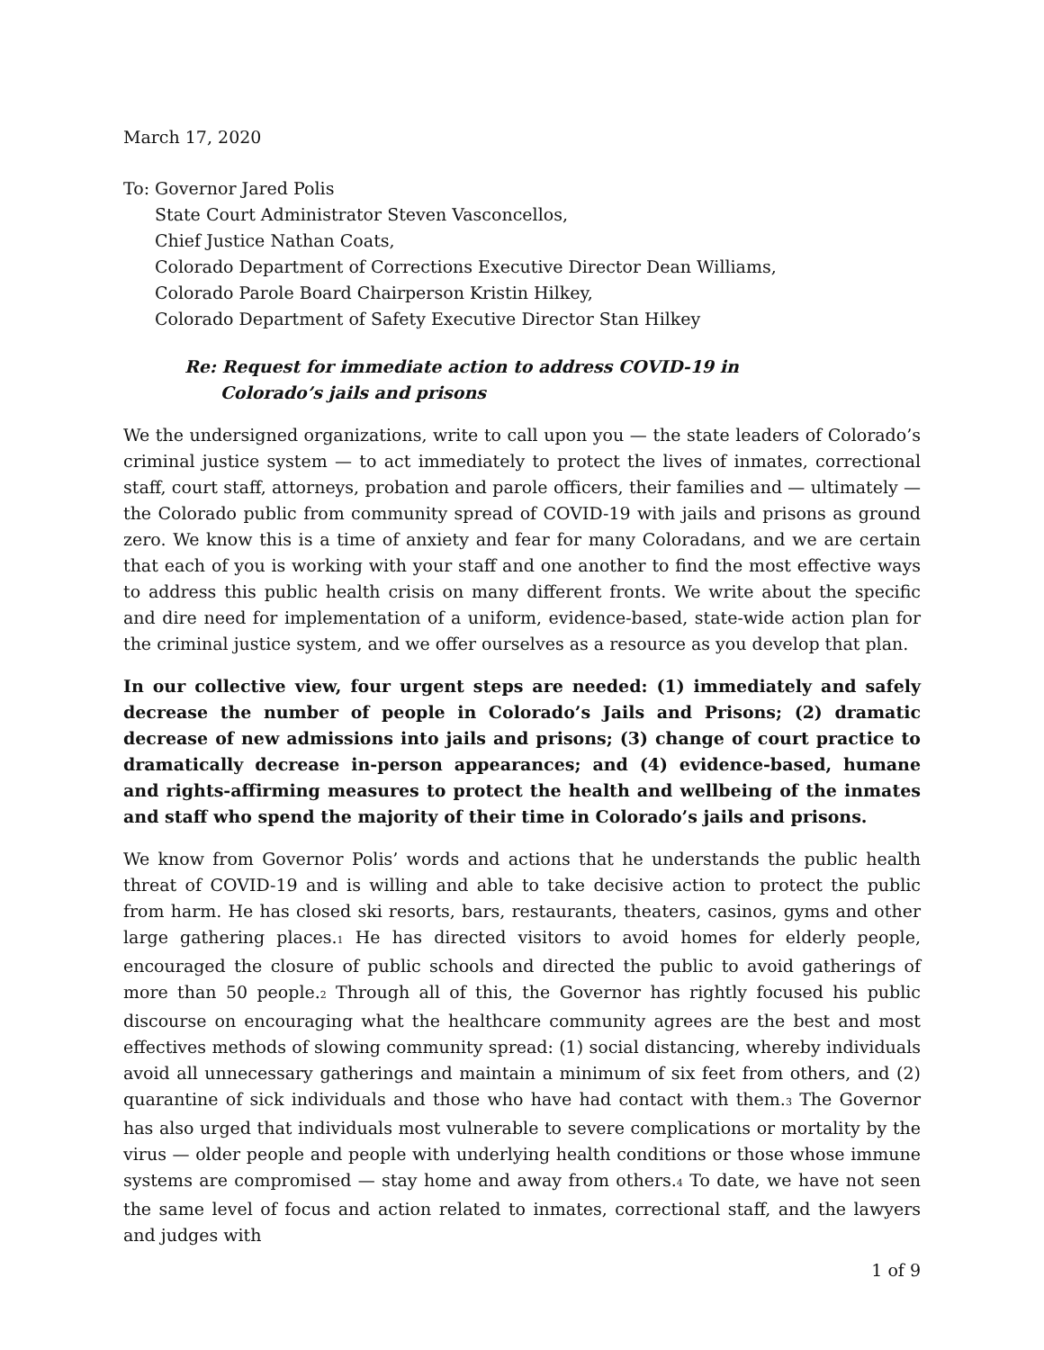March 17, 2020
To: Governor Jared Polis
State Court Administrator Steven Vasconcellos,
Chief Justice Nathan Coats,
Colorado Department of Corrections Executive Director Dean Williams,
Colorado Parole Board Chairperson Kristin Hilkey,
Colorado Department of Safety Executive Director Stan Hilkey
Re: Request for immediate action to address COVID-19 in
Colorado’s jails and prisons
We the undersigned organizations, write to call upon you — the state leaders of Colorado’s criminal justice system — to act immediately to protect the lives of inmates, correctional staff, court staff, attorneys, probation and parole officers, their families and — ultimately — the Colorado public from community spread of COVID-19 with jails and prisons as ground zero. We know this is a time of anxiety and fear for many Coloradans, and we are certain that each of you is working with your staff and one another to find the most effective ways to address this public health crisis on many different fronts. We write about the specific and dire need for implementation of a uniform, evidence-based, state-wide action plan for the criminal justice system, and we offer ourselves as a resource as you develop that plan.
In our collective view, four urgent steps are needed: (1) immediately and safely decrease the number of people in Colorado’s Jails and Prisons; (2) dramatic decrease of new admissions into jails and prisons; (3) change of court practice to dramatically decrease in-person appearances; and (4) evidence-based, humane and rights-affirming measures to protect the health and wellbeing of the inmates and staff who spend the majority of their time in Colorado’s jails and prisons.
We know from Governor Polis’ words and actions that he understands the public health threat of COVID-19 and is willing and able to take decisive action to protect the public from harm. He has closed ski resorts, bars, restaurants, theaters, casinos, gyms and other large gathering places.<sub>1</sub> He has directed visitors to avoid homes for elderly people, encouraged the closure of public schools and directed the public to avoid gatherings of more than 50 people.<sub>2</sub> Through all of this, the Governor has rightly focused his public discourse on encouraging what the healthcare community agrees are the best and most effectives methods of slowing community spread: (1) social distancing, whereby individuals avoid all unnecessary gatherings and maintain a minimum of six feet from others, and (2) quarantine of sick individuals and those who have had contact with them.<sub>3</sub> The Governor has also urged that individuals most vulnerable to severe complications or mortality by the virus — older people and people with underlying health conditions or those whose immune systems are compromised — stay home and away from others.<sub>4</sub> To date, we have not seen the same level of focus and action related to inmates, correctional staff, and the lawyers and judges with
1 of 9